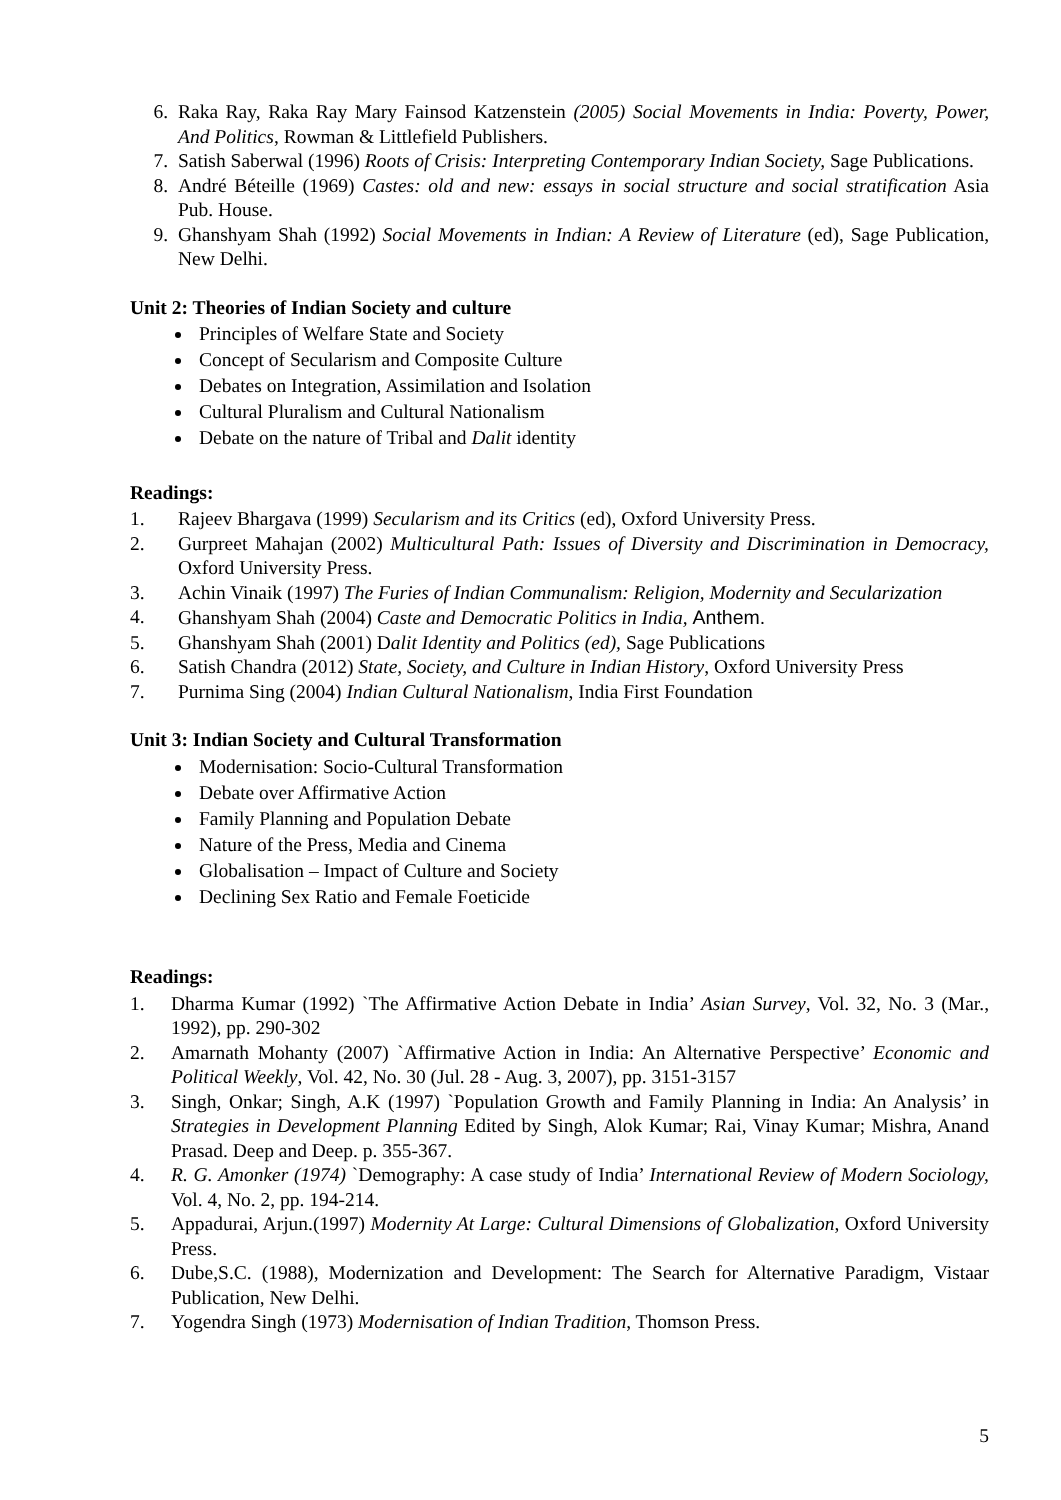6. Raka Ray, Raka Ray Mary Fainsod Katzenstein (2005) Social Movements in India: Poverty, Power, And Politics, Rowman & Littlefield Publishers.
7. Satish Saberwal (1996) Roots of Crisis: Interpreting Contemporary Indian Society, Sage Publications.
8. André Béteille (1969) Castes: old and new: essays in social structure and social stratification Asia Pub. House.
9. Ghanshyam Shah (1992) Social Movements in Indian: A Review of Literature (ed), Sage Publication, New Delhi.
Unit 2: Theories of Indian Society and culture
Principles of Welfare State and Society
Concept of Secularism and Composite Culture
Debates on Integration, Assimilation and Isolation
Cultural Pluralism and Cultural Nationalism
Debate on the nature of Tribal and Dalit identity
Readings:
1. Rajeev Bhargava (1999) Secularism and its Critics (ed), Oxford University Press.
2. Gurpreet Mahajan (2002) Multicultural Path: Issues of Diversity and Discrimination in Democracy, Oxford University Press.
3. Achin Vinaik (1997) The Furies of Indian Communalism: Religion, Modernity and Secularization
4. Ghanshyam Shah (2004) Caste and Democratic Politics in India, Anthem.
5. Ghanshyam Shah (2001) Dalit Identity and Politics (ed), Sage Publications
6. Satish Chandra (2012) State, Society, and Culture in Indian History, Oxford University Press
7. Purnima Sing (2004) Indian Cultural Nationalism, India First Foundation
Unit 3: Indian Society and Cultural Transformation
Modernisation: Socio-Cultural Transformation
Debate over Affirmative Action
Family Planning and Population Debate
Nature of the Press, Media and Cinema
Globalisation – Impact of Culture and Society
Declining Sex Ratio and Female Foeticide
Readings:
1. Dharma Kumar (1992) `The Affirmative Action Debate in India’ Asian Survey, Vol. 32, No. 3 (Mar., 1992), pp. 290-302
2. Amarnath Mohanty (2007) `Affirmative Action in India: An Alternative Perspective’ Economic and Political Weekly, Vol. 42, No. 30 (Jul. 28 - Aug. 3, 2007), pp. 3151-3157
3. Singh, Onkar; Singh, A.K (1997) `Population Growth and Family Planning in India: An Analysis’ in Strategies in Development Planning Edited by Singh, Alok Kumar; Rai, Vinay Kumar; Mishra, Anand Prasad. Deep and Deep. p. 355-367.
4. R. G. Amonker (1974) `Demography: A case study of India’ International Review of Modern Sociology, Vol. 4, No. 2, pp. 194-214.
5. Appadurai, Arjun.(1997) Modernity At Large: Cultural Dimensions of Globalization, Oxford University Press.
6. Dube,S.C. (1988), Modernization and Development: The Search for Alternative Paradigm, Vistaar Publication, New Delhi.
7. Yogendra Singh (1973) Modernisation of Indian Tradition, Thomson Press.
5